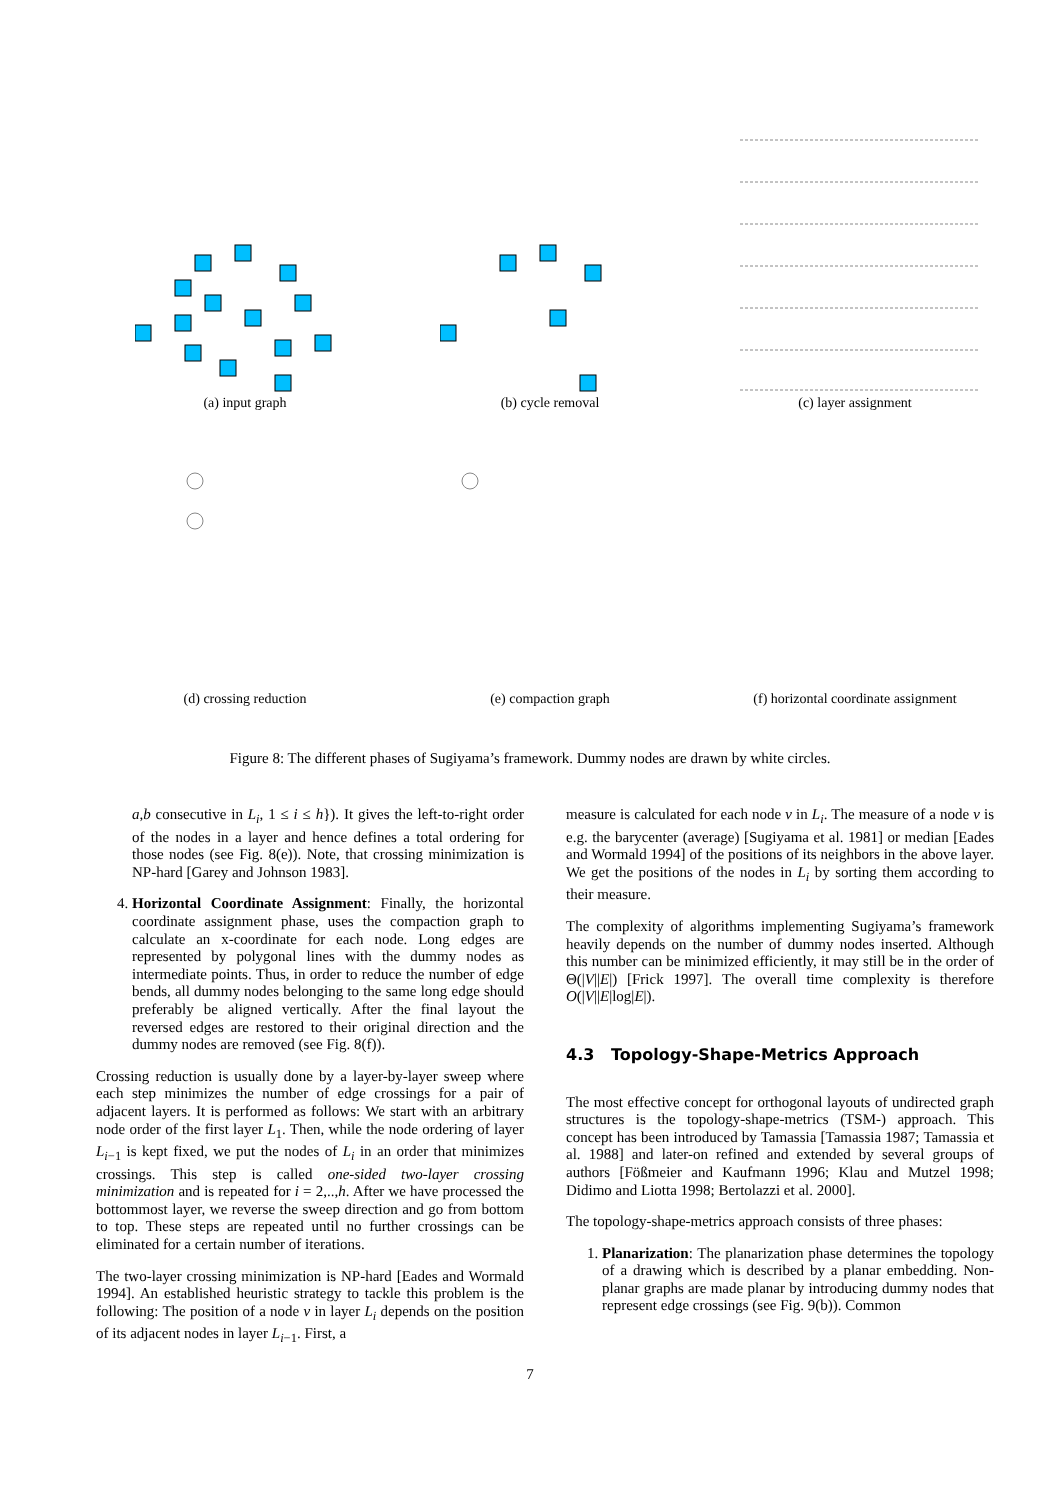(a) input graph (b) cycle removal (c) layer assignment
(d) crossing reduction (e) compaction graph (f) horizontal coordinate assignment
Figure 8: The different phases of Sugiyama’s framework. Dummy nodes are drawn by white circles.
a,b consecutive in L<sub>i</sub>, 1 ≤ i ≤ h}). It gives the left-to-right order of the nodes in a layer and hence defines a total ordering for those nodes (see Fig. 8(e)). Note, that crossing minimization is NP-hard [Garey and Johnson 1983].
4. Horizontal Coordinate Assignment: Finally, the horizontal coordinate assignment phase, uses the compaction graph to calculate an x-coordinate for each node. Long edges are represented by polygonal lines with the dummy nodes as intermediate points. Thus, in order to reduce the number of edge bends, all dummy nodes belonging to the same long edge should preferably be aligned vertically. After the final layout the reversed edges are restored to their original direction and the dummy nodes are removed (see Fig. 8(f)).
Crossing reduction is usually done by a layer-by-layer sweep where each step minimizes the number of edge crossings for a pair of adjacent layers. It is performed as follows: We start with an arbitrary node order of the first layer L<sub>1</sub>. Then, while the node ordering of layer L<sub>i−1</sub> is kept fixed, we put the nodes of L<sub>i</sub> in an order that minimizes crossings. This step is called one-sided two-layer crossing minimization and is repeated for i = 2,..,h. After we have processed the bottommost layer, we reverse the sweep direction and go from bottom to top. These steps are repeated until no further crossings can be eliminated for a certain number of iterations.
The two-layer crossing minimization is NP-hard [Eades and Wormald 1994]. An established heuristic strategy to tackle this problem is the following: The position of a node v in layer L<sub>i</sub> depends on the position of its adjacent nodes in layer L<sub>i−1</sub>. First, a
measure is calculated for each node v in L<sub>i</sub>. The measure of a node v is e.g. the barycenter (average) [Sugiyama et al. 1981] or median [Eades and Wormald 1994] of the positions of its neighbors in the above layer. We get the positions of the nodes in L<sub>i</sub> by sorting them according to their measure.
The complexity of algorithms implementing Sugiyama’s framework heavily depends on the number of dummy nodes inserted. Although this number can be minimized efficiently, it may still be in the order of Θ(|V||E|) [Frick 1997]. The overall time complexity is therefore O(|V||E|log|E|).
4.3 Topology-Shape-Metrics Approach
The most effective concept for orthogonal layouts of undirected graph structures is the topology-shape-metrics (TSM-) approach. This concept has been introduced by Tamassia [Tamassia 1987; Tamassia et al. 1988] and later-on refined and extended by several groups of authors [Fößmeier and Kaufmann 1996; Klau and Mutzel 1998; Didimo and Liotta 1998; Bertolazzi et al. 2000].
The topology-shape-metrics approach consists of three phases:
1. Planarization: The planarization phase determines the topology of a drawing which is described by a planar embedding. Non-planar graphs are made planar by introducing dummy nodes that represent edge crossings (see Fig. 9(b)). Common
7